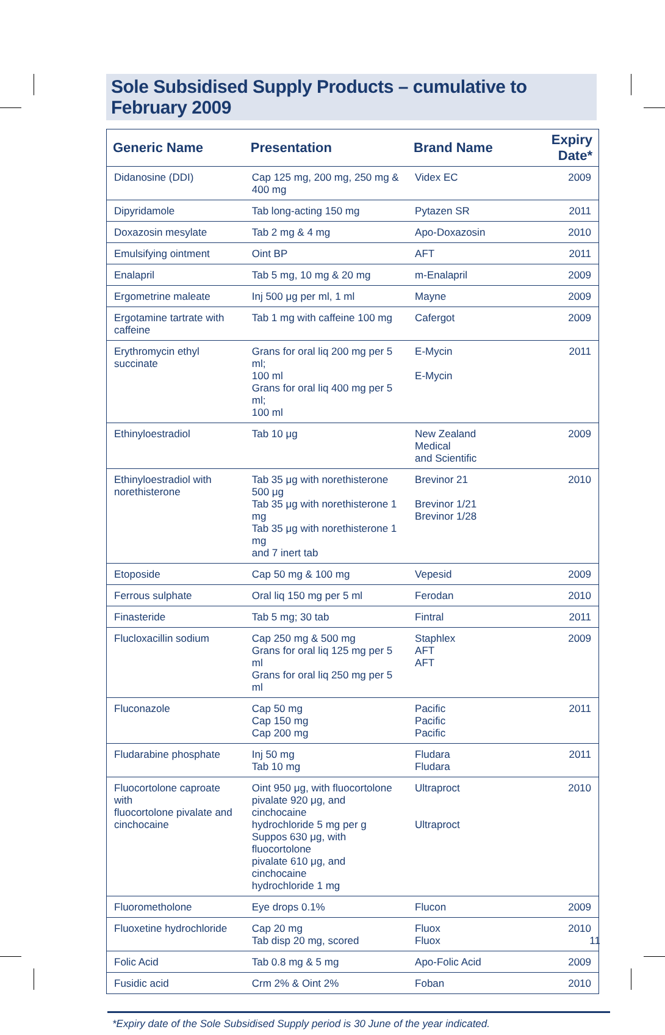Sole Subsidised Supply Products – cumulative to February 2009
| Generic Name | Presentation | Brand Name | Expiry Date* |
| --- | --- | --- | --- |
| Didanosine (DDI) | Cap 125 mg, 200 mg, 250 mg & 400 mg | Videx EC | 2009 |
| Dipyridamole | Tab long-acting 150 mg | Pytazen SR | 2011 |
| Doxazosin mesylate | Tab 2 mg & 4 mg | Apo-Doxazosin | 2010 |
| Emulsifying ointment | Oint BP | AFT | 2011 |
| Enalapril | Tab 5 mg, 10 mg & 20 mg | m-Enalapril | 2009 |
| Ergometrine maleate | Inj 500 μg per ml, 1 ml | Mayne | 2009 |
| Ergotamine tartrate with caffeine | Tab 1 mg with caffeine 100 mg | Cafergot | 2009 |
| Erythromycin ethyl succinate | Grans for oral liq 200 mg per 5 ml; 100 ml Grans for oral liq 400 mg per 5 ml; 100 ml | E-Mycin E-Mycin | 2011 |
| Ethinyloestradiol | Tab 10 μg | New Zealand Medical and Scientific | 2009 |
| Ethinyloestradiol with norethisterone | Tab 35 μg with norethisterone 500 μg Tab 35 μg with norethisterone 1 mg Tab 35 μg with norethisterone 1 mg and 7 inert tab | Brevinor 21 Brevinor 1/21 Brevinor 1/28 | 2010 |
| Etoposide | Cap 50 mg & 100 mg | Vepesid | 2009 |
| Ferrous sulphate | Oral liq 150 mg per 5 ml | Ferodan | 2010 |
| Finasteride | Tab 5 mg; 30 tab | Fintral | 2011 |
| Flucloxacillin sodium | Cap 250 mg & 500 mg Grans for oral liq 125 mg per 5 ml Grans for oral liq 250 mg per 5 ml | Staphlex AFT AFT | 2009 |
| Fluconazole | Cap 50 mg Cap 150 mg Cap 200 mg | Pacific Pacific Pacific | 2011 |
| Fludarabine phosphate | Inj 50 mg Tab 10 mg | Fludara Fludara | 2011 |
| Fluocortolone caproate with fluocortolone pivalate and cinchocaine | Oint 950 μg, with fluocortolone pivalate 920 μg, and cinchocaine hydrochloride 5 mg per g Suppos 630 μg, with fluocortolone pivalate 610 μg, and cinchocaine hydrochloride 1 mg | Ultraproct Ultraproct | 2010 |
| Fluorometholone | Eye drops 0.1% | Flucon | 2009 |
| Fluoxetine hydrochloride | Cap 20 mg Tab disp 20 mg, scored | Fluox Fluox | 2010 |
| Folic Acid | Tab 0.8 mg & 5 mg | Apo-Folic Acid | 2009 |
| Fusidic acid | Crm 2% & Oint 2% | Foban | 2010 |
*Expiry date of the Sole Subsidised Supply period is 30 June of the year indicated.
11